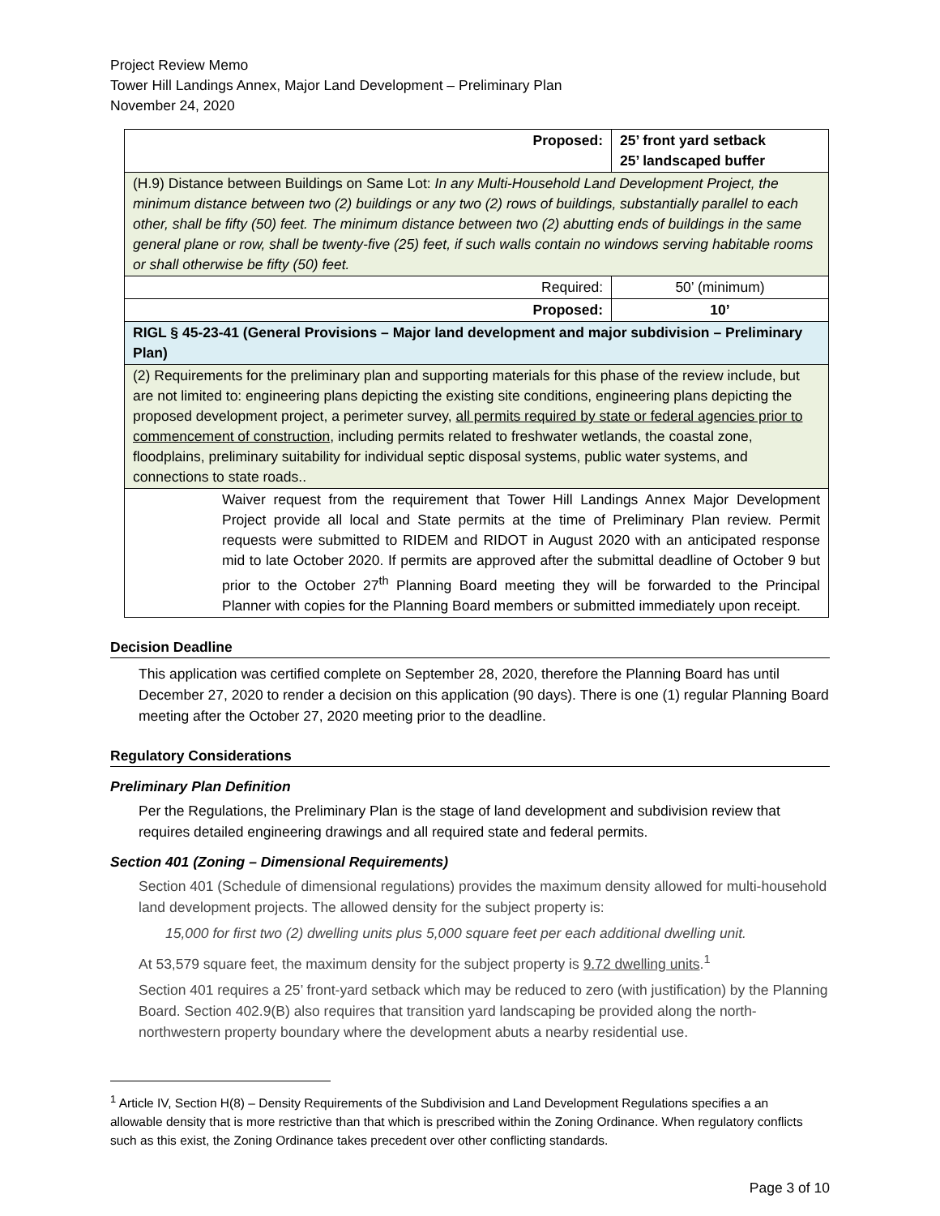Project Review Memo
Tower Hill Landings Annex, Major Land Development – Preliminary Plan
November 24, 2020
| Proposed: | 25’ front yard setback 25’ landscaped buffer |
| (H.9) Distance between Buildings on Same Lot: In any Multi-Household Land Development Project, the minimum distance between two (2) buildings or any two (2) rows of buildings, substantially parallel to each other, shall be fifty (50) feet. The minimum distance between two (2) abutting ends of buildings in the same general plane or row, shall be twenty-five (25) feet, if such walls contain no windows serving habitable rooms or shall otherwise be fifty (50) feet. | |
| Required: | 50’ (minimum) |
| Proposed: | 10’ |
| RIGL § 45-23-41 (General Provisions – Major land development and major subdivision – Preliminary Plan) | |
| (2) Requirements for the preliminary plan and supporting materials for this phase of the review include, but are not limited to: engineering plans depicting the existing site conditions, engineering plans depicting the proposed development project, a perimeter survey, all permits required by state or federal agencies prior to commencement of construction , including permits related to freshwater wetlands, the coastal zone, floodplains, preliminary suitability for individual septic disposal systems, public water systems, and connections to state roads.. | |
| Waiver request from the requirement that Tower Hill Landings Annex Major Development Project provide all local and State permits at the time of Preliminary Plan review. Permit requests were submitted to RIDEM and RIDOT in August 2020 with an anticipated response mid to late October 2020. If permits are approved after the submittal deadline of October 9 but prior to the October 27<sup>th</sup> Planning Board meeting they will be forwarded to the Principal Planner with copies for the Planning Board members or submitted immediately upon receipt. | |
Decision Deadline
This application was certified complete on September 28, 2020, therefore the Planning Board has until December 27, 2020 to render a decision on this application (90 days). There is one (1) regular Planning Board meeting after the October 27, 2020 meeting prior to the deadline.
Regulatory Considerations
Preliminary Plan Definition
Per the Regulations, the Preliminary Plan is the stage of land development and subdivision review that requires detailed engineering drawings and all required state and federal permits.
Section 401 (Zoning – Dimensional Requirements)
Section 401 (Schedule of dimensional regulations) provides the maximum density allowed for multi-household land development projects. The allowed density for the subject property is:
15,000 for first two (2) dwelling units plus 5,000 square feet per each additional dwelling unit.
At 53,579 square feet, the maximum density for the subject property is 9.72 dwelling units.<sup>1</sup>
Section 401 requires a 25’ front-yard setback which may be reduced to zero (with justification) by the Planning Board. Section 402.9(B) also requires that transition yard landscaping be provided along the north-northwestern property boundary where the development abuts a nearby residential use.
<sup>1</sup> Article IV, Section H(8) – Density Requirements of the Subdivision and Land Development Regulations specifies a an allowable density that is more restrictive than that which is prescribed within the Zoning Ordinance. When regulatory conflicts such as this exist, the Zoning Ordinance takes precedent over other conflicting standards.
Page 3 of 10